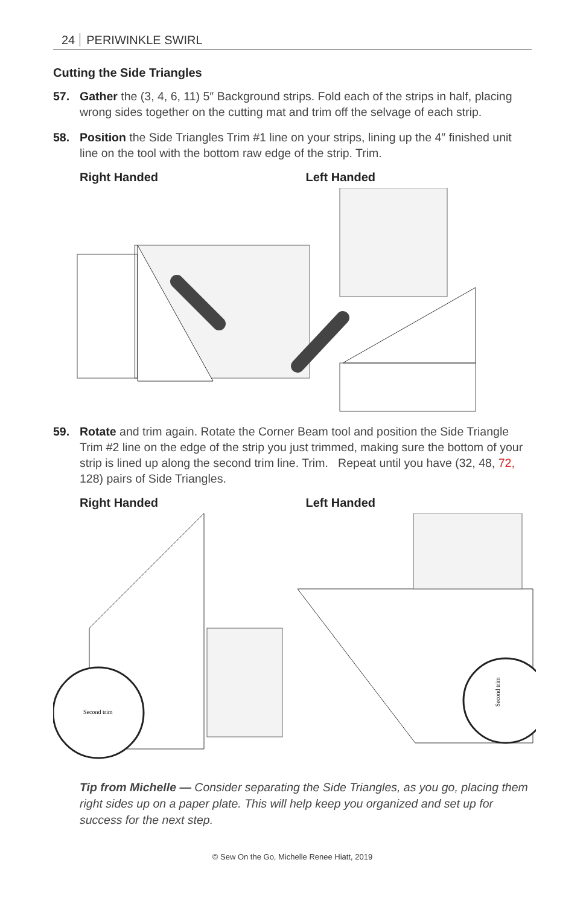24 PERIWINKLE SWIRL
Cutting the Side Triangles
57. Gather the (3, 4, 6, 11) 5″ Background strips. Fold each of the strips in half, placing wrong sides together on the cutting mat and trim off the selvage of each strip.
58. Position the Side Triangles Trim #1 line on your strips, lining up the 4″ finished unit line on the tool with the bottom raw edge of the strip. Trim.
Right Handed Left Handed
59. Rotate and trim again. Rotate the Corner Beam tool and position the Side Triangle Trim #2 line on the edge of the strip you just trimmed, making sure the bottom of your strip is lined up along the second trim line. Trim. Repeat until you have (32, 48, 72, 128) pairs of Side Triangles.
Right Handed Left Handed
Second trim
Second trim
Tip from Michelle — Consider separating the Side Triangles, as you go, placing them right sides up on a paper plate. This will help keep you organized and set up for success for the next step.
© Sew On the Go, Michelle Renee Hiatt, 2019